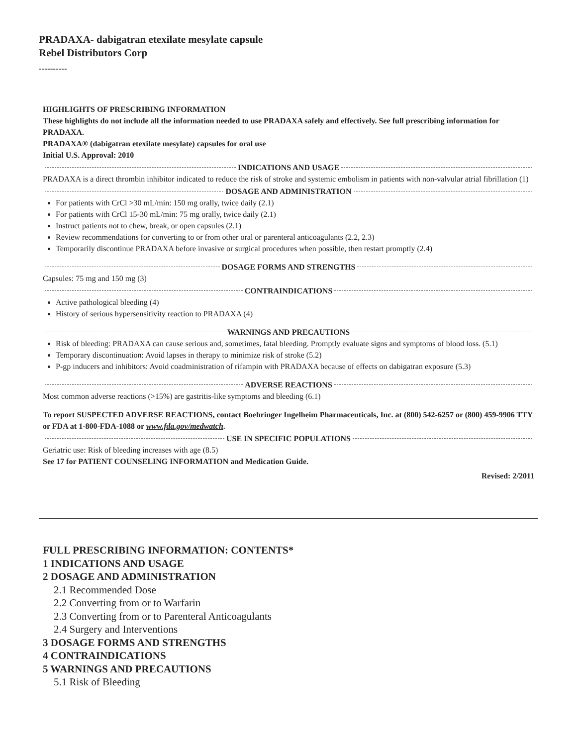PRADAXA- dabigatran etexilate mesylate capsule
Rebel Distributors Corp
----------
HIGHLIGHTS OF PRESCRIBING INFORMATION
These highlights do not include all the information needed to use PRADAXA safely and effectively. See full prescribing information for PRADAXA.
PRADAXA® (dabigatran etexilate mesylate) capsules for oral use
Initial U.S. Approval: 2010
INDICATIONS AND USAGE
PRADAXA is a direct thrombin inhibitor indicated to reduce the risk of stroke and systemic embolism in patients with non-valvular atrial fibrillation (1)
DOSAGE AND ADMINISTRATION
For patients with CrCl >30 mL/min: 150 mg orally, twice daily (2.1)
For patients with CrCl 15-30 mL/min: 75 mg orally, twice daily (2.1)
Instruct patients not to chew, break, or open capsules (2.1)
Review recommendations for converting to or from other oral or parenteral anticoagulants (2.2, 2.3)
Temporarily discontinue PRADAXA before invasive or surgical procedures when possible, then restart promptly (2.4)
DOSAGE FORMS AND STRENGTHS
Capsules: 75 mg and 150 mg (3)
CONTRAINDICATIONS
Active pathological bleeding (4)
History of serious hypersensitivity reaction to PRADAXA (4)
WARNINGS AND PRECAUTIONS
Risk of bleeding: PRADAXA can cause serious and, sometimes, fatal bleeding. Promptly evaluate signs and symptoms of blood loss. (5.1)
Temporary discontinuation: Avoid lapses in therapy to minimize risk of stroke (5.2)
P-gp inducers and inhibitors: Avoid coadministration of rifampin with PRADAXA because of effects on dabigatran exposure (5.3)
ADVERSE REACTIONS
Most common adverse reactions (>15%) are gastritis-like symptoms and bleeding (6.1)
To report SUSPECTED ADVERSE REACTIONS, contact Boehringer Ingelheim Pharmaceuticals, Inc. at (800) 542-6257 or (800) 459-9906 TTY or FDA at 1-800-FDA-1088 or www.fda.gov/medwatch.
USE IN SPECIFIC POPULATIONS
Geriatric use: Risk of bleeding increases with age (8.5)
See 17 for PATIENT COUNSELING INFORMATION and Medication Guide.
Revised: 2/2011
FULL PRESCRIBING INFORMATION: CONTENTS*
1 INDICATIONS AND USAGE
2 DOSAGE AND ADMINISTRATION
2.1 Recommended Dose
2.2 Converting from or to Warfarin
2.3 Converting from or to Parenteral Anticoagulants
2.4 Surgery and Interventions
3 DOSAGE FORMS AND STRENGTHS
4 CONTRAINDICATIONS
5 WARNINGS AND PRECAUTIONS
5.1 Risk of Bleeding